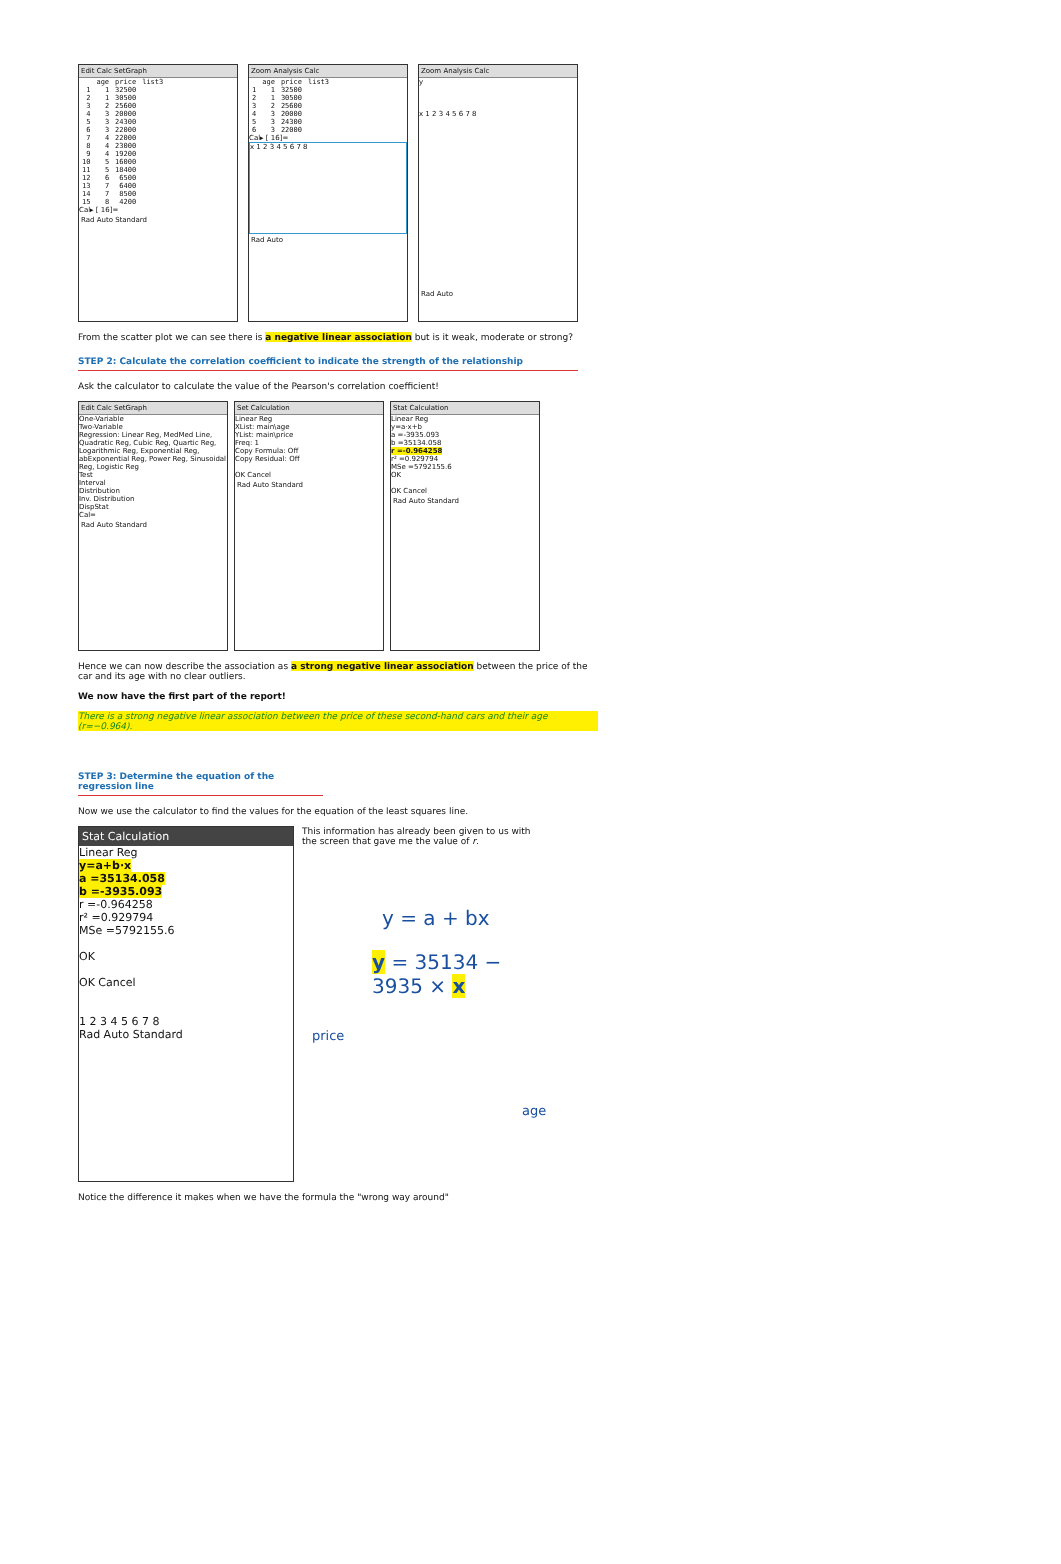Edit Calc SetGraph
| | age | price | list3 |
| --- | --- | --- | --- |
| 1 | 1 | 32500 | |
| 2 | 1 | 30500 | |
| 3 | 2 | 25600 | |
| 4 | 3 | 20000 | |
| 5 | 3 | 24300 | |
| 6 | 3 | 22000 | |
| 7 | 4 | 22000 | |
| 8 | 4 | 23000 | |
| 9 | 4 | 19200 | |
| 10 | 5 | 16000 | |
| 11 | 5 | 18400 | |
| 12 | 6 | 6500 | |
| 13 | 7 | 6400 | |
| 14 | 7 | 8500 | |
| 15 | 8 | 4200 | |
Cal▸ [ 16]=
Rad Auto Standard
Zoom Analysis Calc
| | age | price | list3 |
| --- | --- | --- | --- |
| 1 | 1 | 32500 | |
| 2 | 1 | 30500 | |
| 3 | 2 | 25600 | |
| 4 | 3 | 20000 | |
| 5 | 3 | 24300 | |
| 6 | 3 | 22000 | |
Cal▸ [ 16]=
x 1 2 3 4 5 6 7 8
Rad Auto
Zoom Analysis Calc
y
x 1 2 3 4 5 6 7 8
Rad Auto
From the scatter plot we can see there is a negative linear association but is it weak, moderate or strong?
STEP 2: Calculate the correlation coefficient to indicate the strength of the relationship
Ask the calculator to calculate the value of the Pearson's correlation coefficient!
Edit Calc SetGraph
One-Variable
Two-Variable
Regression: Linear Reg, MedMed Line, Quadratic Reg, Cubic Reg, Quartic Reg, Logarithmic Reg, Exponential Reg, abExponential Reg, Power Reg, Sinusoidal Reg, Logistic Reg
Test
Interval
Distribution
Inv. Distribution
DispStat
Cal=
Rad Auto Standard
Set Calculation
Linear Reg
XList: main\age
YList: main\price
Freq: 1
Copy Formula: Off
Copy Residual: Off
OK Cancel
Rad Auto Standard
Stat Calculation
Linear Reg
y=a·x+b
a =-3935.093
b =35134.058
r =-0.964258
r² =0.929794
MSe =5792155.6
OK
OK Cancel
Rad Auto Standard
Hence we can now describe the association as a strong negative linear association between the price of the car and its age with no clear outliers.
We now have the first part of the report!
There is a strong negative linear association between the price of these second-hand cars and their age (r=−0.964).
STEP 3: Determine the equation of the regression line
Now we use the calculator to find the values for the equation of the least squares line.
Stat Calculation
Linear Reg
y=a+b·x
a =35134.058
b =-3935.093
r =-0.964258
r² =0.929794
MSe =5792155.6
OK
OK Cancel
1 2 3 4 5 6 7 8
Rad Auto Standard
This information has already been given to us with the screen that gave me the value of r.
y = a + bx
y = 35134 − 3935 × x
price
age
Notice the difference it makes when we have the formula the "wrong way around"